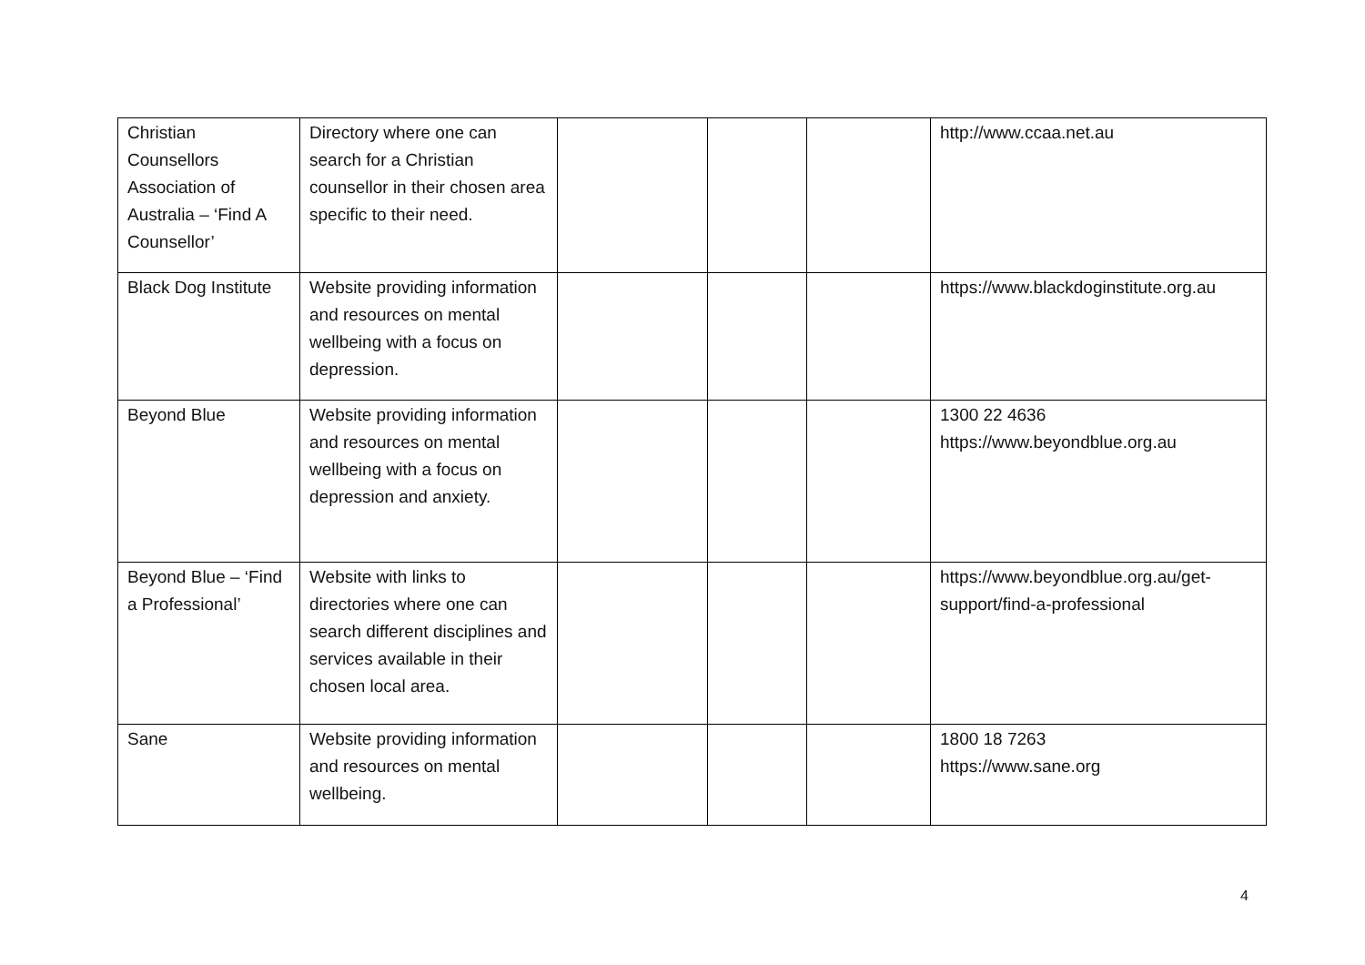| Christian Counsellors Association of Australia – ‘Find A Counsellor’ | Directory where one can search for a Christian counsellor in their chosen area specific to their need. | | | | http://www.ccaa.net.au |
| Black Dog Institute | Website providing information and resources on mental wellbeing with a focus on depression. | | | | https://www.blackdoginstitute.org.au |
| Beyond Blue | Website providing information and resources on mental wellbeing with a focus on depression and anxiety. | | | | 1300 22 4636 https://www.beyondblue.org.au |
| Beyond Blue – ‘Find a Professional’ | Website with links to directories where one can search different disciplines and services available in their chosen local area. | | | | https://www.beyondblue.org.au/get-support/find-a-professional |
| Sane | Website providing information and resources on mental wellbeing. | | | | 1800 18 7263 https://www.sane.org |
4